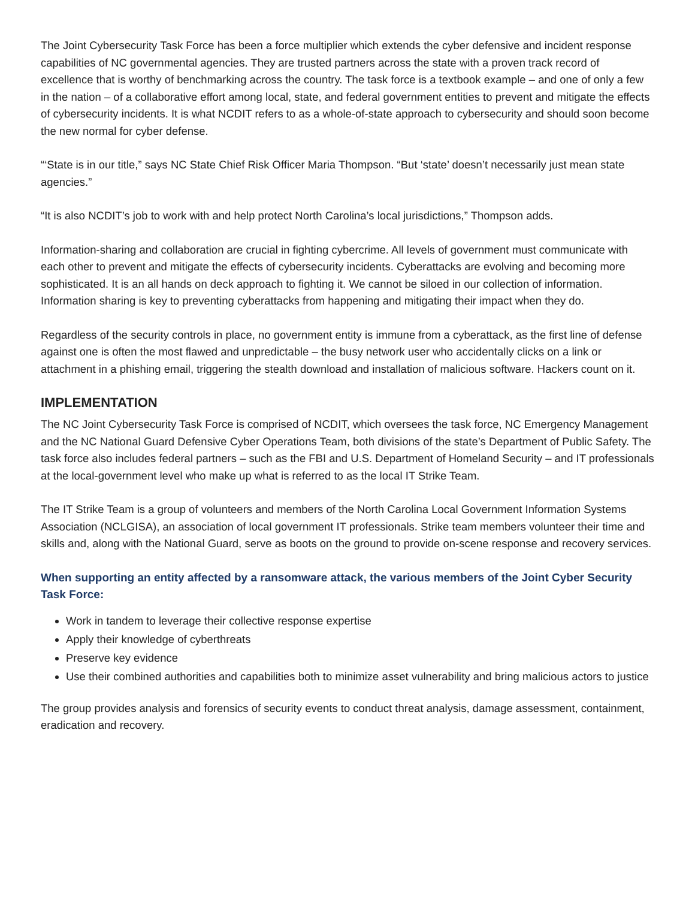The Joint Cybersecurity Task Force has been a force multiplier which extends the cyber defensive and incident response capabilities of NC governmental agencies. They are trusted partners across the state with a proven track record of excellence that is worthy of benchmarking across the country. The task force is a textbook example – and one of only a few in the nation – of a collaborative effort among local, state, and federal government entities to prevent and mitigate the effects of cybersecurity incidents. It is what NCDIT refers to as a whole-of-state approach to cybersecurity and should soon become the new normal for cyber defense.
“‘State is in our title,” says NC State Chief Risk Officer Maria Thompson. “But ‘state’ doesn’t necessarily just mean state agencies.”
“It is also NCDIT’s job to work with and help protect North Carolina’s local jurisdictions,” Thompson adds.
Information-sharing and collaboration are crucial in fighting cybercrime. All levels of government must communicate with each other to prevent and mitigate the effects of cybersecurity incidents. Cyberattacks are evolving and becoming more sophisticated. It is an all hands on deck approach to fighting it. We cannot be siloed in our collection of information. Information sharing is key to preventing cyberattacks from happening and mitigating their impact when they do.
Regardless of the security controls in place, no government entity is immune from a cyberattack, as the first line of defense against one is often the most flawed and unpredictable – the busy network user who accidentally clicks on a link or attachment in a phishing email, triggering the stealth download and installation of malicious software. Hackers count on it.
IMPLEMENTATION
The NC Joint Cybersecurity Task Force is comprised of NCDIT, which oversees the task force, NC Emergency Management and the NC National Guard Defensive Cyber Operations Team, both divisions of the state’s Department of Public Safety. The task force also includes federal partners – such as the FBI and U.S. Department of Homeland Security – and IT professionals at the local-government level who make up what is referred to as the local IT Strike Team.
The IT Strike Team is a group of volunteers and members of the North Carolina Local Government Information Systems Association (NCLGISA), an association of local government IT professionals. Strike team members volunteer their time and skills and, along with the National Guard, serve as boots on the ground to provide on-scene response and recovery services.
When supporting an entity affected by a ransomware attack, the various members of the Joint Cyber Security Task Force:
Work in tandem to leverage their collective response expertise
Apply their knowledge of cyberthreats
Preserve key evidence
Use their combined authorities and capabilities both to minimize asset vulnerability and bring malicious actors to justice
The group provides analysis and forensics of security events to conduct threat analysis, damage assessment, containment, eradication and recovery.